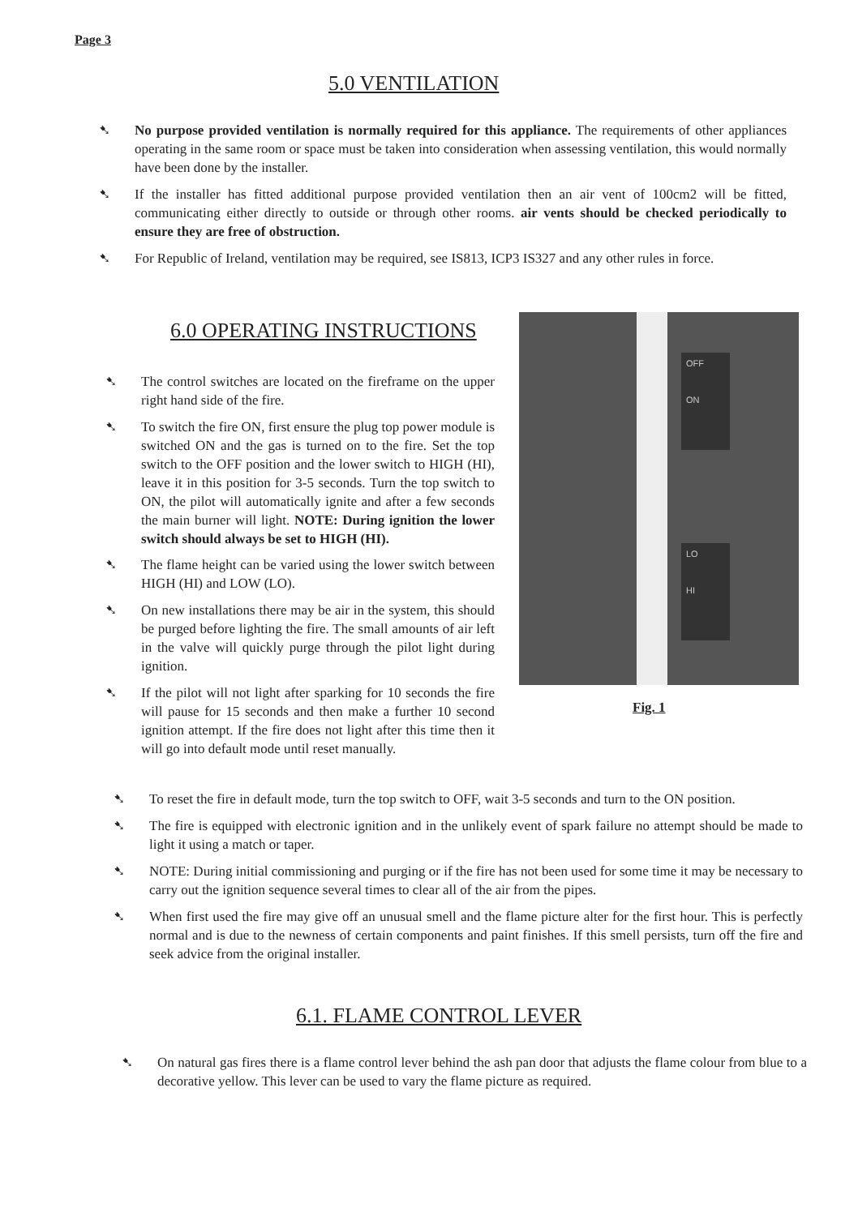Page 3
5.0 VENTILATION
➷ No purpose provided ventilation is normally required for this appliance. The requirements of other appliances operating in the same room or space must be taken into consideration when assessing ventilation, this would normally have been done by the installer.
➷ If the installer has fitted additional purpose provided ventilation then an air vent of 100cm2 will be fitted, communicating either directly to outside or through other rooms. air vents should be checked periodically to ensure they are free of obstruction.
➷ For Republic of Ireland, ventilation may be required, see IS813, ICP3 IS327 and any other rules in force.
6.0 OPERATING INSTRUCTIONS
➷ The control switches are located on the fireframe on the upper right hand side of the fire.
➷ To switch the fire ON, first ensure the plug top power module is switched ON and the gas is turned on to the fire. Set the top switch to the OFF position and the lower switch to HIGH (HI), leave it in this position for 3-5 seconds. Turn the top switch to ON, the pilot will automatically ignite and after a few seconds the main burner will light. NOTE: During ignition the lower switch should always be set to HIGH (HI).
➷ The flame height can be varied using the lower switch between HIGH (HI) and LOW (LO).
➷ On new installations there may be air in the system, this should be purged before lighting the fire. The small amounts of air left in the valve will quickly purge through the pilot light during ignition.
➷ If the pilot will not light after sparking for 10 seconds the fire will pause for 15 seconds and then make a further 10 second ignition attempt. If the fire does not light after this time then it will go into default mode until reset manually.
OFF
ON
LO
HI
Fig. 1
➷ To reset the fire in default mode, turn the top switch to OFF, wait 3-5 seconds and turn to the ON position.
➷ The fire is equipped with electronic ignition and in the unlikely event of spark failure no attempt should be made to light it using a match or taper.
➷ NOTE: During initial commissioning and purging or if the fire has not been used for some time it may be necessary to carry out the ignition sequence several times to clear all of the air from the pipes.
➷ When first used the fire may give off an unusual smell and the flame picture alter for the first hour. This is perfectly normal and is due to the newness of certain components and paint finishes. If this smell persists, turn off the fire and seek advice from the original installer.
6.1. FLAME CONTROL LEVER
➷ On natural gas fires there is a flame control lever behind the ash pan door that adjusts the flame colour from blue to a decorative yellow. This lever can be used to vary the flame picture as required.